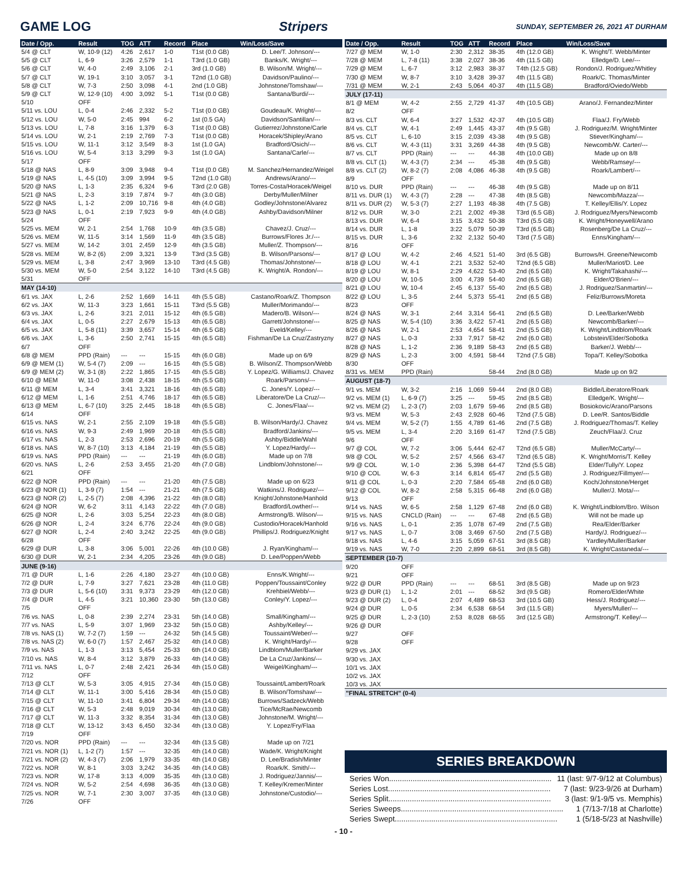GAME LOG Stripers SUNDAY, SEPTEMBER 26, 2021 AT DURHAM
| Date / Opp. | Result | TOG | ATT | Record | Place | Win/Loss/Save |
| --- | --- | --- | --- | --- | --- | --- |
| 5/4 @ CLT | W, 10-9 (12) | 4:26 | 2,617 | 1-0 | T1st (0.0 GB) | D. Lee/T. Johnson/--- |
| 5/5 @ CLT | L, 6-9 | 3:26 | 2,579 | 1-1 | T3rd (1.0 GB) | Banks/K. Wright/--- |
| 5/6 @ CLT | W, 4-0 | 2:49 | 3,106 | 2-1 | 3rd (1.0 GB) | B. Wilson/M. Wright/--- |
| 5/7 @ CLT | W, 19-1 | 3:10 | 3,057 | 3-1 | T2nd (1.0 GB) | Davidson/Paulino/--- |
| 5/8 @ CLT | W, 7-3 | 2:50 | 3,098 | 4-1 | 2nd (1.0 GB) | Johnstone/Tomshaw/--- |
| 5/9 @ CLT | W, 12-9 (10) | 4:00 | 3,092 | 5-1 | T1st (0.0 GB) | Santana/Burdi/--- |
| 5/10 | OFF | | | | | |
| 5/11 vs. LOU | L, 0-4 | 2:46 | 2,332 | 5-2 | T1st (0.0 GB) | Goudeau/K. Wright/--- |
| 5/12 vs. LOU | W, 5-0 | 2:45 | 994 | 6-2 | 1st (0.5 GA) | Davidson/Santillan/--- |
| 5/13 vs. LOU | L, 7-8 | 3:16 | 1,379 | 6-3 | T1st (0.0 GB) | Gutierrez/Johnstone/Carle |
| 5/14 vs. LOU | W, 2-1 | 2:19 | 2,769 | 7-3 | T1st (0.0 GB) | Horacek/Shipley/Arano |
| 5/15 vs. LOU | W, 11-1 | 3:12 | 3,549 | 8-3 | 1st (1.0 GA) | Bradford/Osich/--- |
| 5/16 vs. LOU | W, 5-4 | 3:13 | 3,299 | 9-3 | 1st (1.0 GA) | Santana/Carle/--- |
| 5/17 | OFF | | | | | |
| 5/18 @ NAS | L, 8-9 | 3:09 | 3,948 | 9-4 | T1st (0.0 GB) | M. Sanchez/Hernandez/Weigel |
| 5/19 @ NAS | L, 4-5 (10) | 3:09 | 3,994 | 9-5 | T2nd (1.0 GB) | Andrews/Arano/--- |
| 5/20 @ NAS | L, 1-3 | 2:35 | 6,324 | 9-6 | T3rd (2.0 GB) | Torres-Costa/Horacek/Weigel |
| 5/21 @ NAS | L, 2-3 | 3:19 | 7,874 | 9-7 | 4th (3.0 GB) | Derby/Muller/Milner |
| 5/22 @ NAS | L, 1-2 | 2:09 | 10,716 | 9-8 | 4th (4.0 GB) | Godley/Johnstone/Alvarez |
| 5/23 @ NAS | L, 0-1 | 2:19 | 7,923 | 9-9 | 4th (4.0 GB) | Ashby/Davidson/Milner |
| 5/24 | OFF | | | | | |
| 5/25 vs. MEM | W, 2-1 | 2:54 | 1,768 | 10-9 | 4th (3.5 GB) | Chavez/J. Cruz/--- |
| 5/26 vs. MEM | W, 11-5 | 3:14 | 1,569 | 11-9 | 4th (3.5 GB) | Burrows/Flores Jr./--- |
| 5/27 vs. MEM | W, 14-2 | 3:01 | 2,459 | 12-9 | 4th (3.5 GB) | Muller/Z. Thompson/--- |
| 5/28 vs. MEM | W, 8-2 (6) | 2:09 | 3,321 | 13-9 | T3rd (3.5 GB) | B. Wilson/Parsons/--- |
| 5/29 vs. MEM | L, 3-8 | 2:47 | 3,969 | 13-10 | T3rd (4.5 GB) | Thomas/Johnstone/--- |
| 5/30 vs. MEM | W, 5-0 | 2:54 | 3,122 | 14-10 | T3rd (4.5 GB) | K. Wright/A. Rondon/--- |
| 5/31 | OFF | | | | | |
| MAY (14-10) | | | | | | |
| 6/1 vs. JAX | L, 2-6 | 2:52 | 1,669 | 14-11 | 4th (5.5 GB) | Castano/Roark/Z. Thompson |
| 6/2 vs. JAX | W, 11-3 | 3:23 | 1,661 | 15-11 | T3rd (5.5 GB) | Muller/Morimando/--- |
| 6/3 vs. JAX | L, 2-6 | 3:21 | 2,011 | 15-12 | 4th (6.5 GB) | Madero/B. Wilson/--- |
| 6/4 vs. JAX | L, 0-5 | 2:27 | 2,679 | 15-13 | 4th (6.5 GB) | Garrett/Johnstone/--- |
| 6/5 vs. JAX | L, 5-8 (11) | 3:39 | 3,657 | 15-14 | 4th (6.5 GB) | Eveld/Kelley/--- |
| 6/6 vs. JAX | L, 3-6 | 2:50 | 2,741 | 15-15 | 4th (6.5 GB) | Fishman/De La Cruz/Zastryzny |
| 6/7 | OFF | | | | | |
| 6/8 @ MEM | PPD (Rain) | --- | --- | 15-15 | 4th (6.0 GB) | Made up on 6/9 |
| 6/9 @ MEM (1) | W, 5-4 (7) | 2:09 | --- | 16-15 | 4th (5.5 GB) | B. Wilson/Z. Thompson/Webb |
| 6/9 @ MEM (2) | W, 3-1 (8) | 2:22 | 1,865 | 17-15 | 4th (5.5 GB) | Y. Lopez/G. Williams/J. Chavez |
| 6/10 @ MEM | W, 11-0 | 3:08 | 2,438 | 18-15 | 4th (5.5 GB) | Roark/Parsons/--- |
| 6/11 @ MEM | L, 3-4 | 3:41 | 3,321 | 18-16 | 4th (6.5 GB) | C. Jones/Y. Lopez/--- |
| 6/12 @ MEM | L, 1-6 | 2:51 | 4,746 | 18-17 | 4th (6.5 GB) | Liberatore/De La Cruz/--- |
| 6/13 @ MEM | L, 6-7 (10) | 3:25 | 2,445 | 18-18 | 4th (6.5 GB) | C. Jones/Flaa/--- |
| 6/14 | OFF | | | | | |
| 6/15 vs. NAS | W, 2-1 | 2:55 | 2,109 | 19-18 | 4th (5.5 GB) | B. Wilson/Hardy/J. Chavez |
| 6/16 vs. NAS | W, 9-3 | 2:49 | 1,969 | 20-18 | 4th (5.5 GB) | Bradford/Jankins/--- |
| 6/17 vs. NAS | L, 2-3 | 2:53 | 2,696 | 20-19 | 4th (5.5 GB) | Ashby/Biddle/Wahl |
| 6/18 vs. NAS | W, 8-7 (10) | 3:13 | 4,184 | 21-19 | 4th (5.5 GB) | Y. Lopez/Hardy/--- |
| 6/19 vs. NAS | PPD (Rain) | --- | --- | 21-19 | 4th (6.0 GB) | Made up on 7/8 |
| 6/20 vs. NAS | L, 2-6 | 2:53 | 3,455 | 21-20 | 4th (7.0 GB) | Lindblom/Johnstone/--- |
| 6/21 | OFF | | | | | |
| 6/22 @ NOR | PPD (Rain) | --- | --- | 21-20 | 4th (7.5 GB) | Made up on 6/23 |
| 6/23 @ NOR (1) | L, 3-9 (7) | 1:54 | --- | 21-21 | 4th (7.5 GB) | Watkins/J. Rodriguez/--- |
| 6/23 @ NOR (2) | L, 2-5 (7) | 2:08 | 4,396 | 21-22 | 4th (8.0 GB) | Knight/Johnstone/Hanhold |
| 6/24 @ NOR | W, 6-2 | 3:11 | 4,143 | 22-22 | 4th (7.0 GB) | Bradford/Lowther/--- |
| 6/25 @ NOR | L, 2-6 | 3:03 | 5,254 | 22-23 | 4th (8.0 GB) | Armstrong/B. Wilson/--- |
| 6/26 @ NOR | L, 2-4 | 3:24 | 6,776 | 22-24 | 4th (9.0 GB) | Custodio/Horacek/Hanhold |
| 6/27 @ NOR | L, 2-4 | 2:40 | 3,242 | 22-25 | 4th (9.0 GB) | Phillips/J. Rodriguez/Knight |
| 6/28 | OFF | | | | | |
| 6/29 @ DUR | L, 3-8 | 3:06 | 5,001 | 22-26 | 4th (10.0 GB) | J. Ryan/Kingham/--- |
| 6/30 @ DUR | W, 2-1 | 2:34 | 4,205 | 23-26 | 4th (9.0 GB) | D. Lee/Poppen/Webb |
| JUNE (9-16) | | | | | | |
| 7/1 @ DUR | L, 1-6 | 2:26 | 4,180 | 23-27 | 4th (10.0 GB) | Enns/K.Wright/--- |
| 7/2 @ DUR | L, 7-9 | 3:27 | 7,621 | 23-28 | 4th (11.0 GB) | Poppen/Toussaint/Conley |
| 7/3 @ DUR | L, 5-6 (10) | 3:31 | 9,373 | 23-29 | 4th (12.0 GB) | Krehbiel/Webb/--- |
| 7/4 @ DUR | L, 4-5 | 3:21 | 10,360 | 23-30 | 5th (13.0 GB) | Conley/Y. Lopez/--- |
| 7/5 | OFF | | | | | |
| 7/6 vs. NAS | L, 0-8 | 2:39 | 2,274 | 23-31 | 5th (14.0 GB) | Small/Kingham/--- |
| 7/7 vs. NAS | L, 5-9 | 3:07 | 1,969 | 23-32 | 5th (15.0 GB) | Ashby/Kelley/--- |
| 7/8 vs. NAS (1) | W, 7-2 (7) | 1:59 | --- | 24-32 | 5th (14.5 GB) | Toussaint/Weber/--- |
| 7/8 vs. NAS (2) | W, 6-0 (7) | 1:57 | 2,467 | 25-32 | 4th (14.0 GB) | K. Wright/Hardy/--- |
| 7/9 vs. NAS | L, 1-3 | 3:13 | 5,454 | 25-33 | 6th (14.0 GB) | Lindblom/Muller/Barker |
| 7/10 vs. NAS | W, 8-4 | 3:12 | 3,879 | 26-33 | 4th (14.0 GB) | De La Cruz/Jankins/--- |
| 7/11 vs. NAS | L, 0-7 | 2:48 | 2,421 | 26-34 | 4th (15.0 GB) | Weigel/Kingham/--- |
| 7/12 | OFF | | | | | |
| 7/13 @ CLT | W, 5-3 | 3:05 | 4,915 | 27-34 | 4th (15.0 GB) | Toussaint/Lambert/Roark |
| 7/14 @ CLT | W, 11-1 | 3:00 | 5,416 | 28-34 | 4th (15.0 GB) | B. Wilson/Tomshaw/--- |
| 7/15 @ CLT | W, 11-10 | 3:41 | 6,804 | 29-34 | 4th (14.0 GB) | Burrows/Sadzeck/Webb |
| 7/16 @ CLT | W, 5-3 | 2:48 | 9,019 | 30-34 | 4th (13.0 GB) | Tice/McRae/Newcomb |
| 7/17 @ CLT | W, 11-3 | 3:32 | 8,354 | 31-34 | 4th (13.0 GB) | Johnstone/M. Wright/--- |
| 7/18 @ CLT | W, 13-12 | 3:43 | 6,450 | 32-34 | 4th (13.0 GB) | Y. Lopez/Fry/Flaa |
| 7/19 | OFF | | | | | |
| 7/20 vs. NOR | PPD (Rain) | --- | --- | 32-34 | 4th (13.5 GB) | Made up on 7/21 |
| 7/21 vs. NOR (1) | L, 1-2 (7) | 1:57 | --- | 32-35 | 4th (14.0 GB) | Wade/K. Wright/Knight |
| 7/21 vs. NOR (2) | W, 4-3 (7) | 2:06 | 1,979 | 33-35 | 4th (14.0 GB) | D. Lee/Bradish/Minter |
| 7/22 vs. NOR | W, 8-1 | 3:03 | 3,242 | 34-35 | 4th (14.0 GB) | Roark/K. Smith/--- |
| 7/23 vs. NOR | W, 17-8 | 3:13 | 4,009 | 35-35 | 4th (13.0 GB) | J. Rodriguez/Jannis/--- |
| 7/24 vs. NOR | W, 5-2 | 2:54 | 4,698 | 36-35 | 4th (13.0 GB) | T. Kelley/Kremer/Minter |
| 7/25 vs. NOR | W, 7-1 | 2:30 | 3,007 | 37-35 | 4th (13.0 GB) | Johnstone/Custodio/--- |
| 7/26 | OFF | | | | | |
| Date / Opp. | Result | TOG | ATT | Record | Place | Win/Loss/Save |
| --- | --- | --- | --- | --- | --- | --- |
| 7/27 @ MEM | W, 1-0 | 2:30 | 2,312 | 38-35 | 4th (12.0 GB) | K. Wright/T. Webb/Minter |
| 7/28 @ MEM | L, 7-8 (11) | 3:38 | 2,027 | 38-36 | 4th (11.5 GB) | Elledge/D. Lee/--- |
| 7/29 @ MEM | L, 6-7 | 3:12 | 2,983 | 38-37 | T4th (12.5 GB) | Rondon/J. Rodriguez/Whitley |
| 7/30 @ MEM | W, 8-7 | 3:10 | 3,428 | 39-37 | 4th (11.5 GB) | Roark/C. Thomas/Minter |
| 7/31 @ MEM | W, 2-1 | 2:43 | 5,064 | 40-37 | 4th (11.5 GB) | Bradford/Oviedo/Webb |
| JULY (17-11) | | | | | | |
| 8/1 @ MEM | W, 4-2 | 2:55 | 2,729 | 41-37 | 4th (10.5 GB) | Arano/J. Fernandez/Minter |
| 8/2 | OFF | | | | | |
| 8/3 vs. CLT | W, 6-4 | 3:27 | 1,532 | 42-37 | 4th (10.5 GB) | Flaa/J. Fry/Webb |
| 8/4 vs. CLT | W, 4-1 | 2:49 | 1,445 | 43-37 | 4th (9.5 GB) | J. Rodriguez/M. Wright/Minter |
| 8/5 vs. CLT | L, 6-10 | 3:15 | 2,039 | 43-38 | 4th (9.5 GB) | Stiever/Kingham/--- |
| 8/6 vs. CLT | W, 4-3 (11) | 3:31 | 3,269 | 44-38 | 4th (9.5 GB) | Newcomb/W. Carter/--- |
| 8/7 vs. CLT | PPD (Rain) | --- | --- | 44-38 | 4th (10.0 GB) | Made up on 8/8 |
| 8/8 vs. CLT (1) | W, 4-3 (7) | 2:34 | --- | 45-38 | 4th (9.5 GB) | Webb/Ramsey/--- |
| 8/8 vs. CLT (2) | W, 8-2 (7) | 2:08 | 4,086 | 46-38 | 4th (9.5 GB) | Roark/Lambert/--- |
| 8/9 | OFF | | | | | |
| 8/10 vs. DUR | PPD (Rain) | --- | --- | 46-38 | 4th (9.5 GB) | Made up on 8/11 |
| 8/11 vs. DUR (1) | W, 4-3 (7) | 2:28 | --- | 47-38 | 4th (8.5 GB) | Newcomb/Mazza/--- |
| 8/11 vs. DUR (2) | W, 5-3 (7) | 2:27 | 1,193 | 48-38 | 4th (7.5 GB) | T. Kelley/Ellis/Y. Lopez |
| 8/12 vs. DUR | W, 3-0 | 2:21 | 2,002 | 49-38 | T3rd (6.5 GB) | J. Rodriguez/Myers/Newcomb |
| 8/13 vs. DUR | W, 6-4 | 3:15 | 3,432 | 50-38 | T3rd (5.5 GB) | K. Wright/Honeywell/Arano |
| 8/14 vs. DUR | L, 1-8 | 3:22 | 5,079 | 50-39 | T3rd (6.5 GB) | Rosenberg/De La Cruz/--- |
| 8/15 vs. DUR | L, 3-6 | 2:32 | 2,132 | 50-40 | T3rd (7.5 GB) | Enns/Kingham/--- |
| 8/16 | OFF | | | | | |
| 8/17 @ LOU | W, 4-2 | 2:46 | 4,521 | 51-40 | 3rd (6.5 GB) | Burrows/H. Greene/Newcomb |
| 8/18 @ LOU | W, 4-1 | 2:21 | 3,532 | 52-40 | T2nd (6.5 GB) | Muller/Mariot/D. Lee |
| 8/19 @ LOU | W, 8-1 | 2:29 | 4,622 | 53-40 | 2nd (6.5 GB) | K. Wright/Takahashi/--- |
| 8/20 @ LOU | W, 10-5 | 3:00 | 4,739 | 54-40 | 2nd (6.5 GB) | Elder/O'Brien/--- |
| 8/21 @ LOU | W, 10-4 | 2:45 | 6,137 | 55-40 | 2nd (6.5 GB) | J. Rodriguez/Sanmartin/--- |
| 8/22 @ LOU | L, 3-5 | 2:44 | 5,373 | 55-41 | 2nd (6.5 GB) | Feliz/Burrows/Moreta |
| 8/23 | OFF | | | | | |
| 8/24 @ NAS | W, 3-1 | 2:44 | 3,314 | 56-41 | 2nd (6.5 GB) | D. Lee/Barker/Webb |
| 8/25 @ NAS | W, 5-4 (10) | 3:36 | 3,422 | 57-41 | 2nd (6.5 GB) | Newcomb/Barker/--- |
| 8/26 @ NAS | W, 2-1 | 2:53 | 4,654 | 58-41 | 2nd (5.5 GB) | K. Wright/Lindblom/Roark |
| 8/27 @ NAS | L, 0-3 | 2:33 | 7,917 | 58-42 | 2nd (6.0 GB) | Lobstein/Elder/Sobotka |
| 8/28 @ NAS | L, 1-2 | 2:36 | 9,189 | 58-43 | 2nd (6.5 GB) | Barker/J. Webb/--- |
| 8/29 @ NAS | L, 2-3 | 3:00 | 4,591 | 58-44 | T2nd (7.5 GB) | Topa/T. Kelley/Sobotka |
| 8/30 | OFF | | | | | |
| 8/31 vs. MEM | PPD (Rain) | | | 58-44 | 2nd (8.0 GB) | Made up on 9/2 |
| AUGUST (18-7) | | | | | | |
| 9/1 vs. MEM | W, 3-2 | 2:16 | 1,069 | 59-44 | 2nd (8.0 GB) | Biddle/Liberatore/Roark |
| 9/2 vs. MEM (1) | L, 6-9 (7) | 3:25 | --- | 59-45 | 2nd (8.5 GB) | Elledge/K. Wright/--- |
| 9/2 vs. MEM (2) | L, 2-3 (7) | 2:03 | 1,679 | 59-46 | 2nd (8.5 GB) | Bosiokovic/Arano/Parsons |
| 9/3 vs. MEM | W, 5-3 | 2:43 | 2,928 | 60-46 | T2nd (7.5 GB) | D. Lee/R. Santos/Biddle |
| 9/4 vs. MEM | W, 5-2 (7) | 1:55 | 4,789 | 61-46 | 2nd (7.5 GB) | J. Rodriguez/Thomas/T. Kelley |
| 9/5 vs. MEM | L, 3-4 | 2:20 | 3,169 | 61-47 | T2nd (7.5 GB) | Zeuch/Flaa/J. Cruz |
| 9/6 | OFF | | | | | |
| 9/7 @ COL | W, 7-2 | 3:06 | 5,444 | 62-47 | T2nd (6.5 GB) | Muller/McCarty/--- |
| 9/8 @ COL | W, 5-2 | 2:57 | 4,566 | 63-47 | T2nd (6.5 GB) | K. Wright/Morris/T. Kelley |
| 9/9 @ COL | W, 1-0 | 2:36 | 5,398 | 64-47 | T2nd (5.5 GB) | Elder/Tully/Y. Lopez |
| 9/10 @ COL | W, 6-3 | 3:14 | 6,814 | 65-47 | 2nd (5.5 GB) | J. Rodriguez/Fillmyer/--- |
| 9/11 @ COL | L, 0-3 | 2:20 | 7,584 | 65-48 | 2nd (6.0 GB) | Koch/Johnstone/Herget |
| 9/12 @ COL | W, 8-2 | 2:58 | 5,315 | 66-48 | 2nd (6.0 GB) | Muller/J. Mota/--- |
| 9/13 | OFF | | | | | |
| 9/14 vs. NAS | W, 6-5 | 2:58 | 1,129 | 67-48 | 2nd (6.0 GB) | K. Wright/Lindblom/Bro. Wilson |
| 9/15 vs. NAS | CNCLD (Rain) | --- | --- | 67-48 | 2nd (6.5 GB) | Will not be made up |
| 9/16 vs. NAS | L, 0-1 | 2:35 | 1,078 | 67-49 | 2nd (7.5 GB) | Rea/Elder/Barker |
| 9/17 vs. NAS | L, 0-7 | 3:08 | 3,469 | 67-50 | 2nd (7.5 GB) | Hardy/J. Rodriguez/--- |
| 9/18 vs. NAS | L, 4-6 | 3:15 | 5,059 | 67-51 | 3rd (8.5 GB) | Yardley/Muller/Barker |
| 9/19 vs. NAS | W, 7-0 | 2:20 | 2,899 | 68-51 | 3rd (8.5 GB) | K. Wright/Castaneda/--- |
| SEPTEMBER (10-7) | | | | | | |
| 9/20 | OFF | | | | | |
| 9/21 | OFF | | | | | |
| 9/22 @ DUR | PPD (Rain) | --- | --- | 68-51 | 3rd (8.5 GB) | Made up on 9/23 |
| 9/23 @ DUR (1) | L, 1-2 | 2:01 | --- | 68-52 | 3rd (9.5 GB) | Romero/Elder/White |
| 9/23 @ DUR (2) | L, 0-4 | 2:07 | 4,489 | 68-53 | 3rd (10.5 GB) | Hess/J. Rodriguez/--- |
| 9/24 @ DUR | L, 0-5 | 2:34 | 6,538 | 68-54 | 3rd (11.5 GB) | Myers/Muller/--- |
| 9/25 @ DUR | L, 2-3 (10) | 2:53 | 8,028 | 68-55 | 3rd (12.5 GB) | Armstrong/T. Kelley/--- |
| 9/26 @ DUR | | | | | | |
| 9/27 | OFF | | | | | |
| 9/28 | OFF | | | | | |
| 9/29 vs. JAX | | | | | | |
| 9/30 vs. JAX | | | | | | |
| 10/1 vs. JAX | | | | | | |
| 10/2 vs. JAX | | | | | | |
| 10/3 vs. JAX | | | | | | |
| "FINAL STRETCH" (0-4) | | | | | | |
SERIES BREAKDOWN
Series Won............................................................................ 11 (last: 9/7-9/12 at Columbus)
Series Lost............................................................................ 7 (last: 9/23-9/26 at Durham)
Series Split............................................................................ 3 (last: 9/1-9/5 vs. Memphis)
Series Sweeps............................................................................ 1 (7/13-7/18 at Charlotte)
Series Swept............................................................................ 1 (5/18-5/23 at Nashville)
- 10 -